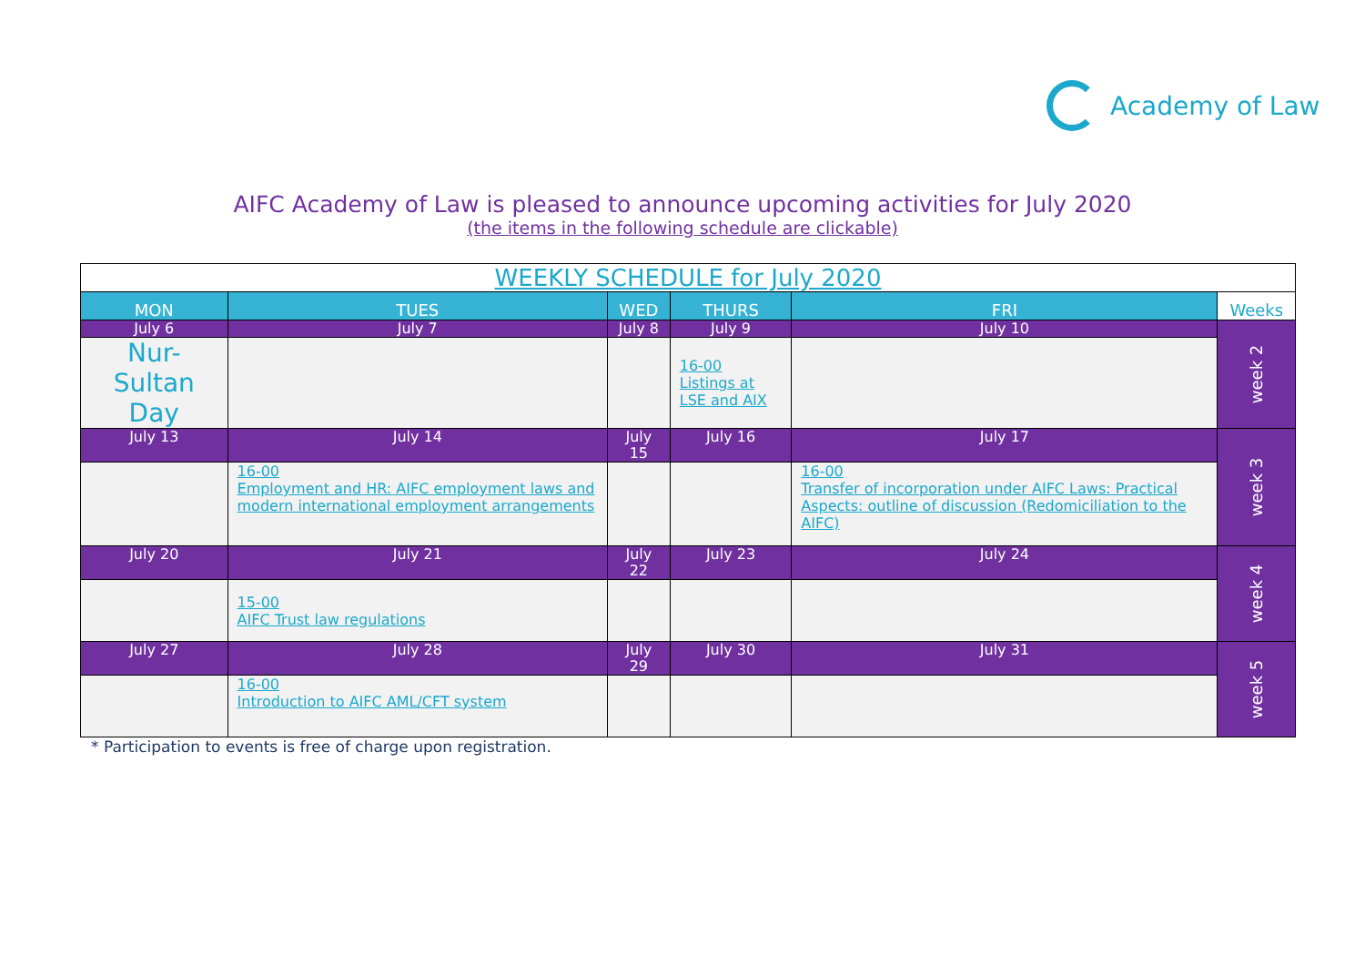Academy of Law
AIFC Academy of Law is pleased to announce upcoming activities for July 2020
(the items in the following schedule are clickable)
| WEEKLY SCHEDULE for July 2020 | | | | | |
| --- | --- | --- | --- | --- | --- |
| MON | TUES | WED | THURS | FRI | Weeks |
| July 6 | July 7 | July 8 | July 9 | July 10 | week 2 |
| Nur-Sultan Day | | | 16-00 Listings at LSE and AIX | | |
| July 13 | July 14 | July 15 | July 16 | July 17 | week 3 |
| | 16-00 Employment and HR: AIFC employment laws and modern international employment arrangements | | | 16-00 Transfer of incorporation under AIFC Laws: Practical Aspects: outline of discussion (Redomiciliation to the AIFC) | |
| July 20 | July 21 | July 22 | July 23 | July 24 | week 4 |
| | 15-00 AIFC Trust law regulations | | | | |
| July 27 | July 28 | July 29 | July 30 | July 31 | week 5 |
| | 16-00 Introduction to AIFC AML/CFT system | | | | |
* Participation to events is free of charge upon registration.